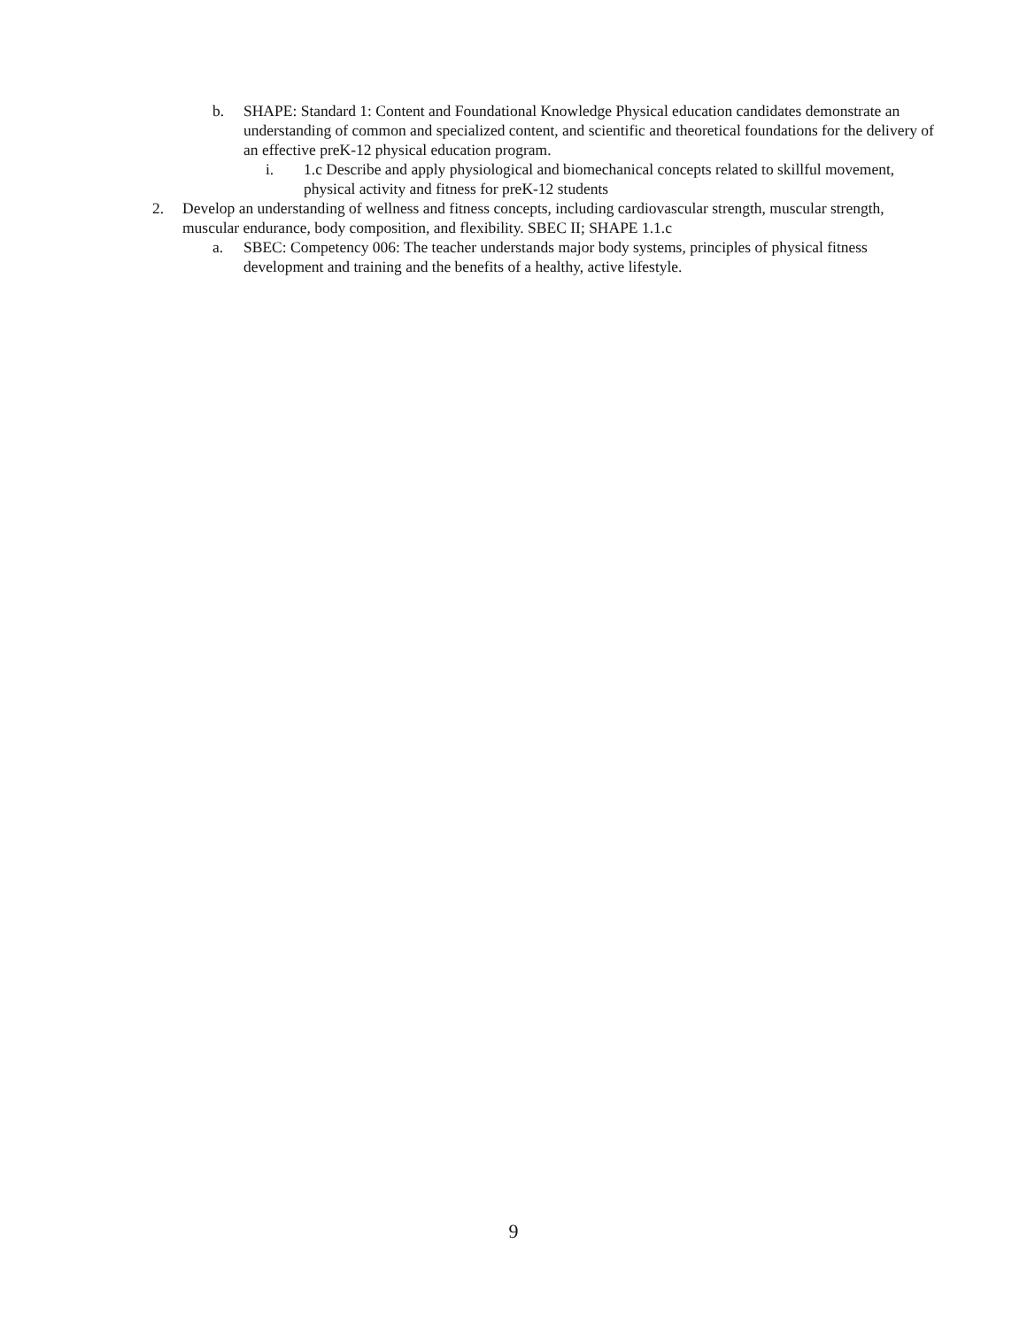b. SHAPE: Standard 1: Content and Foundational Knowledge Physical education candidates demonstrate an understanding of common and specialized content, and scientific and theoretical foundations for the delivery of an effective preK-12 physical education program.
i. 1.c Describe and apply physiological and biomechanical concepts related to skillful movement, physical activity and fitness for preK-12 students
2. Develop an understanding of wellness and fitness concepts, including cardiovascular strength, muscular strength, muscular endurance, body composition, and flexibility. SBEC II; SHAPE 1.1.c
a. SBEC: Competency 006: The teacher understands major body systems, principles of physical fitness development and training and the benefits of a healthy, active lifestyle.
9